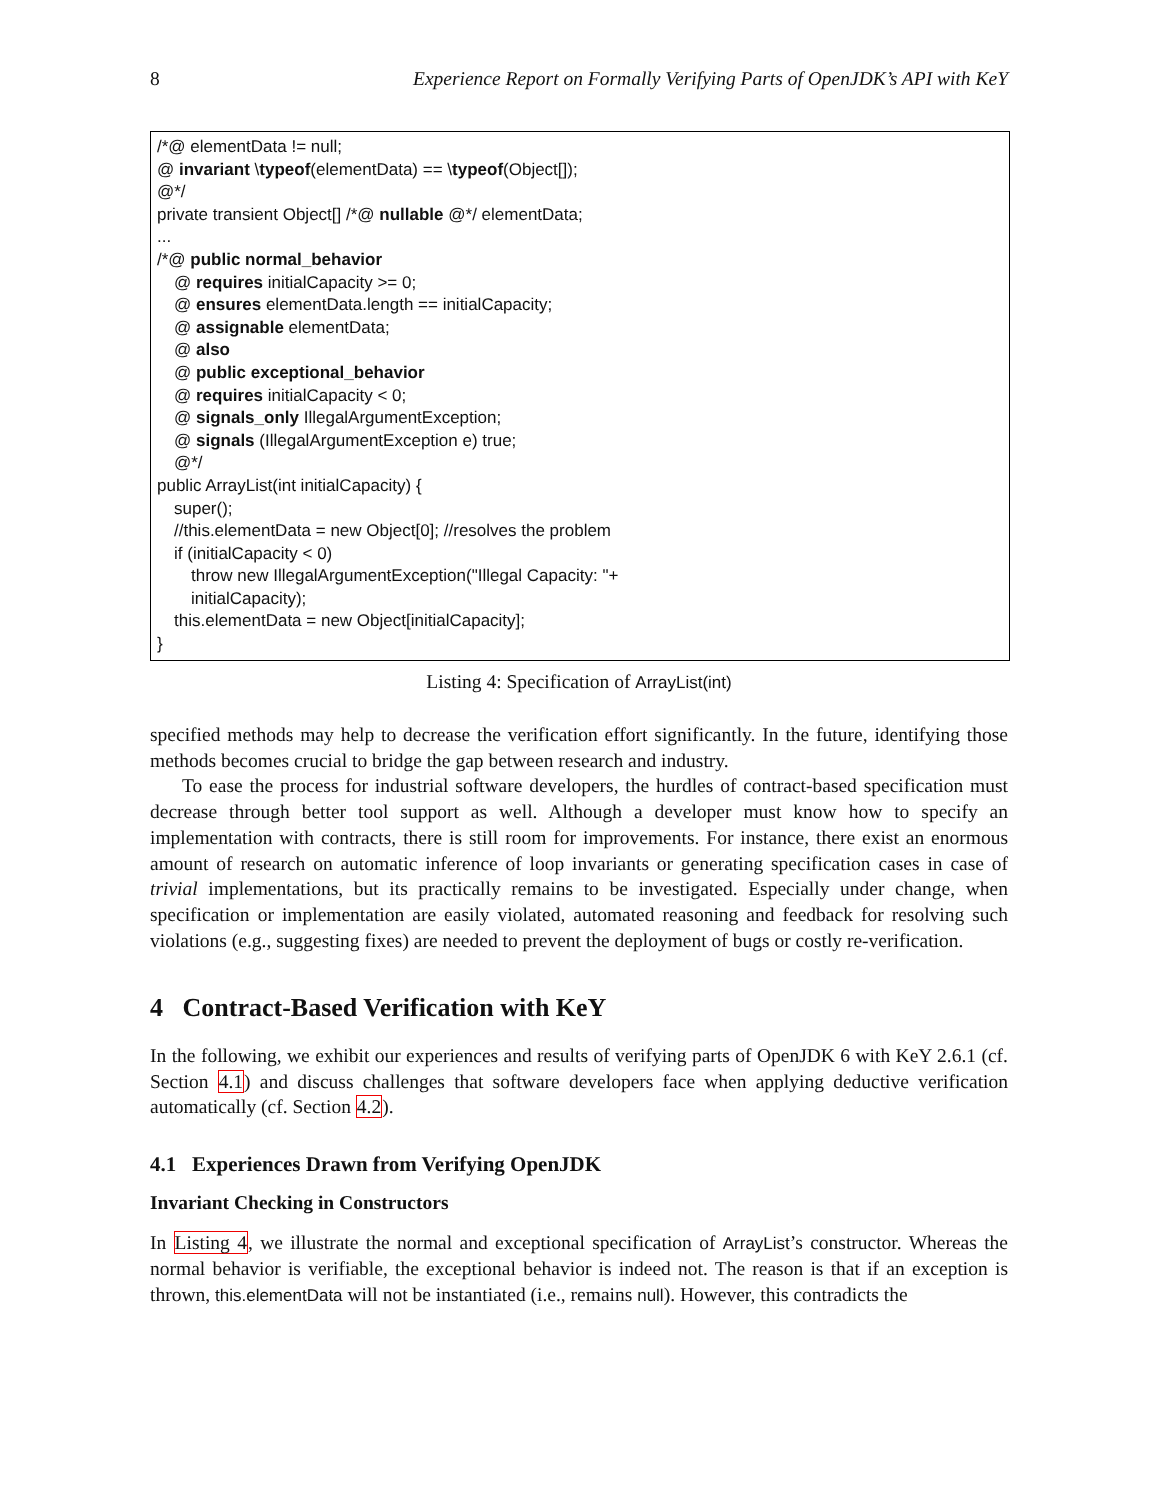8 Experience Report on Formally Verifying Parts of OpenJDK’s API with KeY
/*@ elementData != null;
@ invariant \typeof(elementData) == \typeof(Object[]);
@*/
private transient Object[] /*@ nullable @*/ elementData;
...
/*@ public normal_behavior
@ requires initialCapacity >= 0;
@ ensures elementData.length == initialCapacity;
@ assignable elementData;
@ also
@ public exceptional_behavior
@ requires initialCapacity < 0;
@ signals_only IllegalArgumentException;
@ signals (IllegalArgumentException e) true;
@*/
public ArrayList(int initialCapacity) {
super();
//this.elementData = new Object[0]; //resolves the problem
if (initialCapacity < 0)
throw new IllegalArgumentException("Illegal Capacity: "+
initialCapacity);
this.elementData = new Object[initialCapacity];
}
Listing 4: Specification of ArrayList(int)
specified methods may help to decrease the verification effort significantly. In the future, identifying those methods becomes crucial to bridge the gap between research and industry.
To ease the process for industrial software developers, the hurdles of contract-based specification must decrease through better tool support as well. Although a developer must know how to specify an implementation with contracts, there is still room for improvements. For instance, there exist an enormous amount of research on automatic inference of loop invariants or generating specification cases in case of trivial implementations, but its practically remains to be investigated. Especially under change, when specification or implementation are easily violated, automated reasoning and feedback for resolving such violations (e.g., suggesting fixes) are needed to prevent the deployment of bugs or costly re-verification.
4 Contract-Based Verification with KeY
In the following, we exhibit our experiences and results of verifying parts of OpenJDK 6 with KeY 2.6.1 (cf. Section 4.1) and discuss challenges that software developers face when applying deductive verification automatically (cf. Section 4.2).
4.1 Experiences Drawn from Verifying OpenJDK
Invariant Checking in Constructors
In Listing 4, we illustrate the normal and exceptional specification of ArrayList’s constructor. Whereas the normal behavior is verifiable, the exceptional behavior is indeed not. The reason is that if an exception is thrown, this.elementData will not be instantiated (i.e., remains null). However, this contradicts the